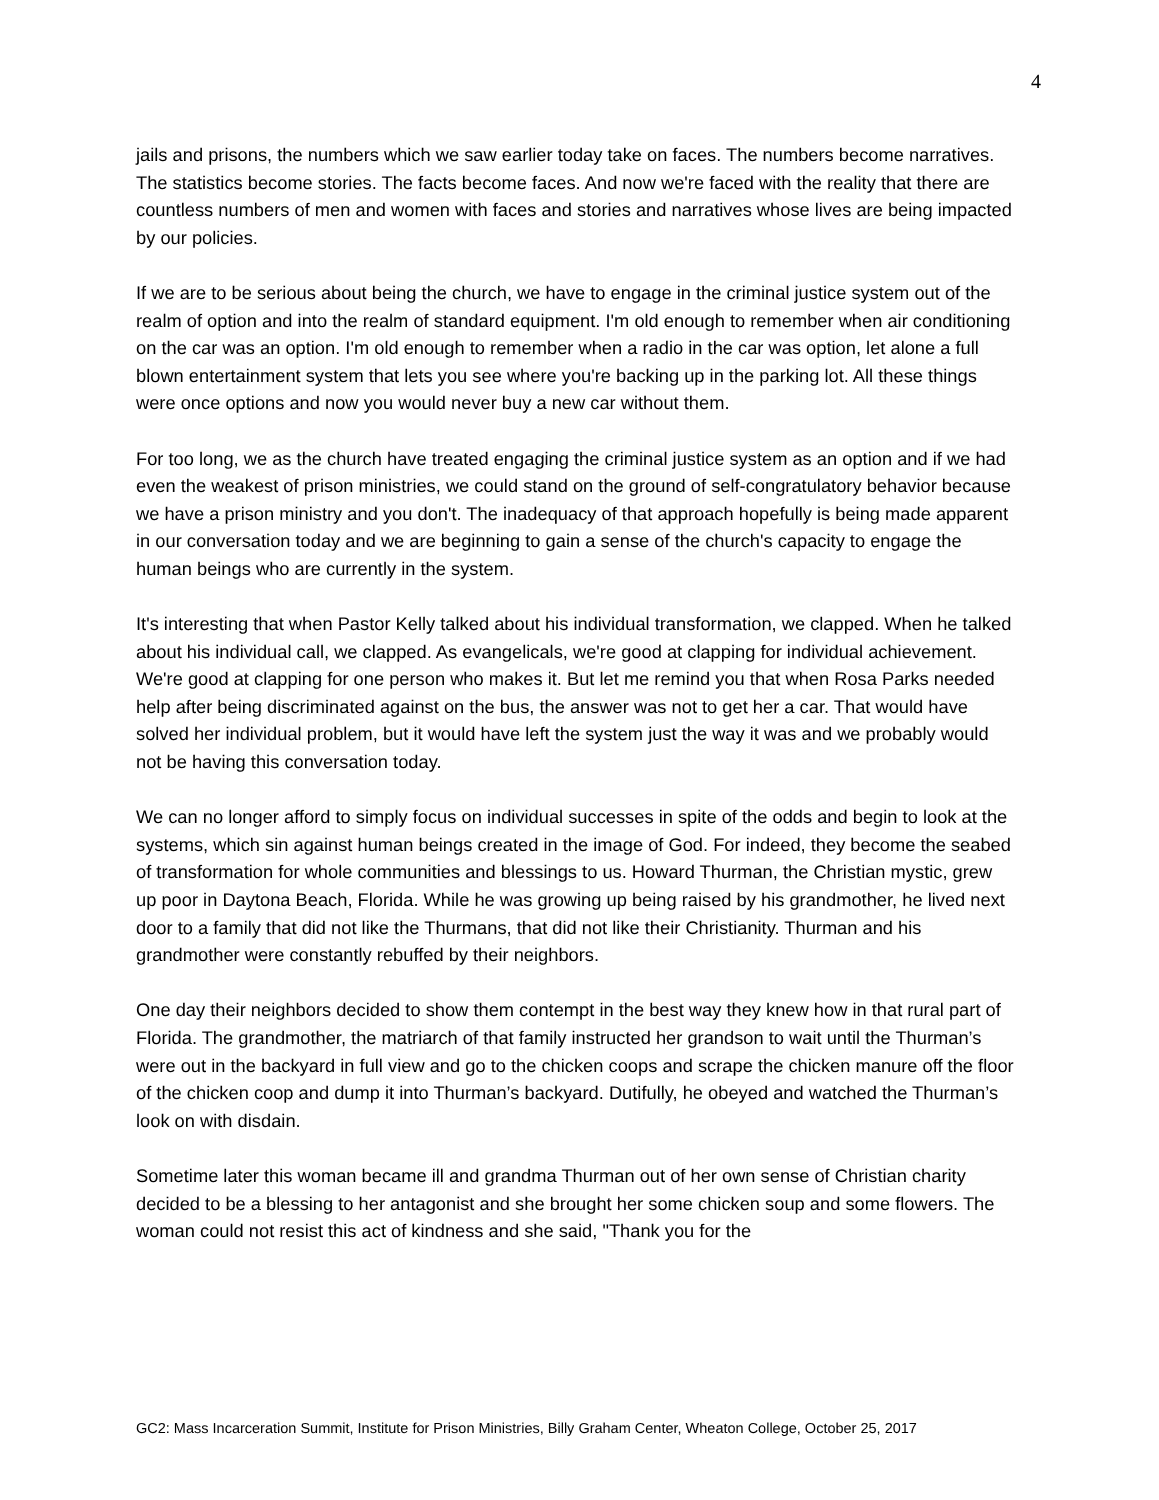4
jails and prisons, the numbers which we saw earlier today take on faces. The numbers become narratives. The statistics become stories. The facts become faces. And now we're faced with the reality that there are countless numbers of men and women with faces and stories and narratives whose lives are being impacted by our policies.
If we are to be serious about being the church, we have to engage in the criminal justice system out of the realm of option and into the realm of standard equipment. I'm old enough to remember when air conditioning on the car was an option. I'm old enough to remember when a radio in the car was option, let alone a full blown entertainment system that lets you see where you're backing up in the parking lot. All these things were once options and now you would never buy a new car without them.
For too long, we as the church have treated engaging the criminal justice system as an option and if we had even the weakest of prison ministries, we could stand on the ground of self-congratulatory behavior because we have a prison ministry and you don't. The inadequacy of that approach hopefully is being made apparent in our conversation today and we are beginning to gain a sense of the church's capacity to engage the human beings who are currently in the system.
It's interesting that when Pastor Kelly talked about his individual transformation, we clapped. When he talked about his individual call, we clapped. As evangelicals, we're good at clapping for individual achievement. We're good at clapping for one person who makes it. But let me remind you that when Rosa Parks needed help after being discriminated against on the bus, the answer was not to get her a car. That would have solved her individual problem, but it would have left the system just the way it was and we probably would not be having this conversation today.
We can no longer afford to simply focus on individual successes in spite of the odds and begin to look at the systems, which sin against human beings created in the image of God. For indeed, they become the seabed of transformation for whole communities and blessings to us. Howard Thurman, the Christian mystic, grew up poor in Daytona Beach, Florida. While he was growing up being raised by his grandmother, he lived next door to a family that did not like the Thurmans, that did not like their Christianity. Thurman and his grandmother were constantly rebuffed by their neighbors.
One day their neighbors decided to show them contempt in the best way they knew how in that rural part of Florida. The grandmother, the matriarch of that family instructed her grandson to wait until the Thurman’s were out in the backyard in full view and go to the chicken coops and scrape the chicken manure off the floor of the chicken coop and dump it into Thurman’s backyard. Dutifully, he obeyed and watched the Thurman’s look on with disdain.
Sometime later this woman became ill and grandma Thurman out of her own sense of Christian charity decided to be a blessing to her antagonist and she brought her some chicken soup and some flowers. The woman could not resist this act of kindness and she said, "Thank you for the
GC2: Mass Incarceration Summit, Institute for Prison Ministries, Billy Graham Center, Wheaton College, October 25, 2017